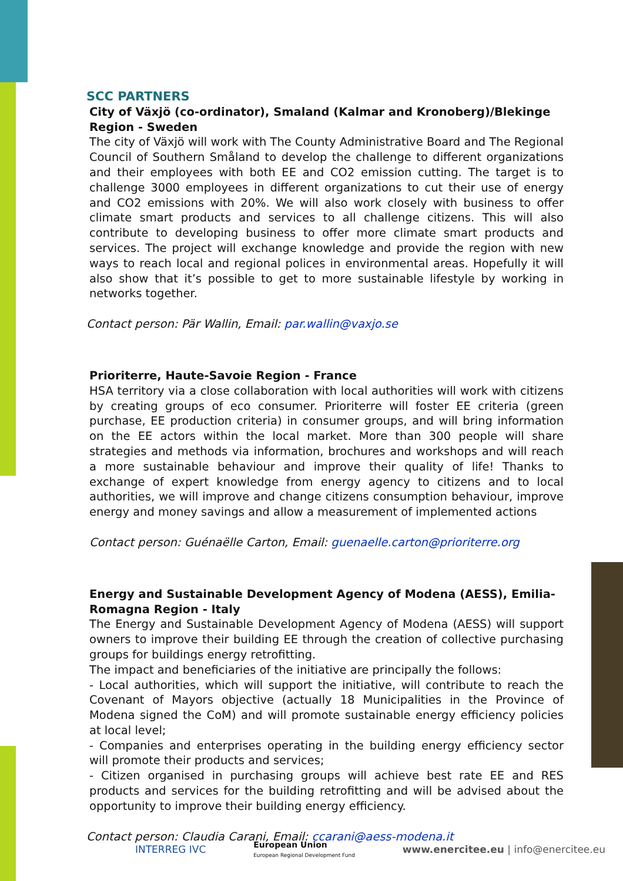SCC PARTNERS
City of Växjö (co-ordinator), Smaland (Kalmar and Kronoberg)/Blekinge Region - Sweden
The city of Växjö will work with The County Administrative Board and The Regional Council of Southern Småland to develop the challenge to different organizations and their employees with both EE and CO2 emission cutting. The target is to challenge 3000 employees in different organizations to cut their use of energy and CO2 emissions with 20%. We will also work closely with business to offer climate smart products and services to all challenge citizens. This will also contribute to developing business to offer more climate smart products and services. The project will exchange knowledge and provide the region with new ways to reach local and regional polices in environmental areas. Hopefully it will also show that it’s possible to get to more sustainable lifestyle by working in networks together.
Contact person: Pär Wallin, Email: par.wallin@vaxjo.se
Prioriterre, Haute-Savoie Region - France
HSA territory via a close collaboration with local authorities will work with citizens by creating groups of eco consumer. Prioriterre will foster EE criteria (green purchase, EE production criteria) in consumer groups, and will bring information on the EE actors within the local market. More than 300 people will share strategies and methods via information, brochures and workshops and will reach a more sustainable behaviour and improve their quality of life! Thanks to exchange of expert knowledge from energy agency to citizens and to local authorities, we will improve and change citizens consumption behaviour, improve energy and money savings and allow a measurement of implemented actions
Contact person: Guénaëlle Carton, Email: guenaelle.carton@prioriterre.org
Energy and Sustainable Development Agency of Modena (AESS), Emilia-Romagna Region - Italy
The Energy and Sustainable Development Agency of Modena (AESS) will support owners to improve their building EE through the creation of collective purchasing groups for buildings energy retrofitting.
The impact and beneficiaries of the initiative are principally the follows:
- Local authorities, which will support the initiative, will contribute to reach the Covenant of Mayors objective (actually 18 Municipalities in the Province of Modena signed the CoM) and will promote sustainable energy efficiency policies at local level;
- Companies and enterprises operating in the building energy efficiency sector will promote their products and services;
- Citizen organised in purchasing groups will achieve best rate EE and RES products and services for the building retrofitting and will be advised about the opportunity to improve their building energy efficiency.
Contact person: Claudia Carani, Email: ccarani@aess-modena.it
INTERREG IVC European Union
European Regional Development Fund www.enercitee.eu | info@enercitee.eu